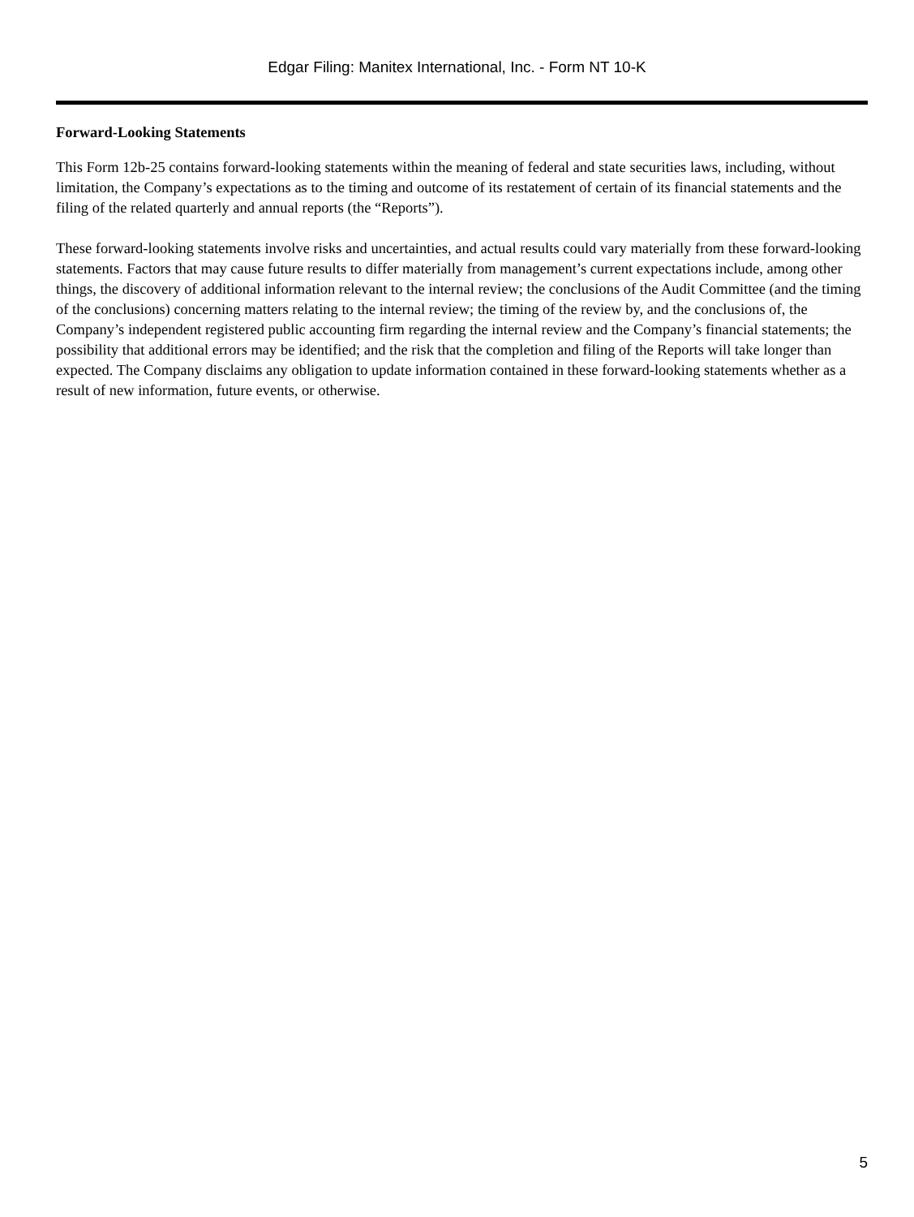Edgar Filing: Manitex International, Inc. - Form NT 10-K
Forward-Looking Statements
This Form 12b-25 contains forward-looking statements within the meaning of federal and state securities laws, including, without limitation, the Company’s expectations as to the timing and outcome of its restatement of certain of its financial statements and the filing of the related quarterly and annual reports (the “Reports”).
These forward-looking statements involve risks and uncertainties, and actual results could vary materially from these forward-looking statements. Factors that may cause future results to differ materially from management’s current expectations include, among other things, the discovery of additional information relevant to the internal review; the conclusions of the Audit Committee (and the timing of the conclusions) concerning matters relating to the internal review; the timing of the review by, and the conclusions of, the Company’s independent registered public accounting firm regarding the internal review and the Company’s financial statements; the possibility that additional errors may be identified; and the risk that the completion and filing of the Reports will take longer than expected. The Company disclaims any obligation to update information contained in these forward-looking statements whether as a result of new information, future events, or otherwise.
5